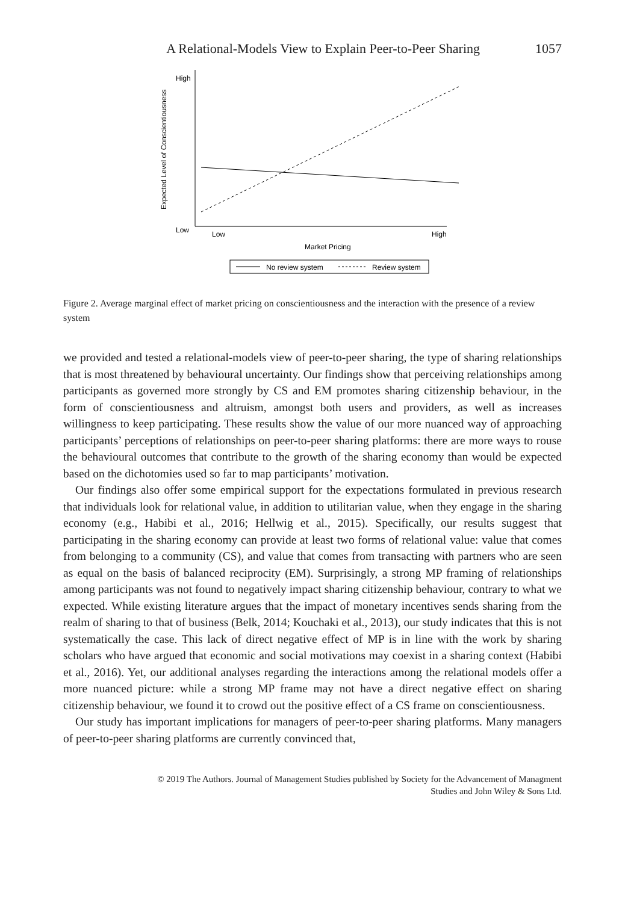A Relational-Models View to Explain Peer-to-Peer Sharing 1057
High
Low
Expected Level of Conscientiousness
Low
High
Market Pricing
No review system
Review system
Figure 2. Average marginal effect of market pricing on conscientiousness and the interaction with the presence of a review system
we provided and tested a relational-models view of peer-to-peer sharing, the type of sharing relationships that is most threatened by behavioural uncertainty. Our findings show that perceiving relationships among participants as governed more strongly by CS and EM promotes sharing citizenship behaviour, in the form of conscientiousness and altruism, amongst both users and providers, as well as increases willingness to keep participating. These results show the value of our more nuanced way of approaching participants’ perceptions of relationships on peer-to-peer sharing platforms: there are more ways to rouse the behavioural outcomes that contribute to the growth of the sharing economy than would be expected based on the dichotomies used so far to map participants’ motivation.
Our findings also offer some empirical support for the expectations formulated in previous research that individuals look for relational value, in addition to utilitarian value, when they engage in the sharing economy (e.g., Habibi et al., 2016; Hellwig et al., 2015). Specifically, our results suggest that participating in the sharing economy can provide at least two forms of relational value: value that comes from belonging to a community (CS), and value that comes from transacting with partners who are seen as equal on the basis of balanced reciprocity (EM). Surprisingly, a strong MP framing of relationships among participants was not found to negatively impact sharing citizenship behaviour, contrary to what we expected. While existing literature argues that the impact of monetary incentives sends sharing from the realm of sharing to that of business (Belk, 2014; Kouchaki et al., 2013), our study indicates that this is not systematically the case. This lack of direct negative effect of MP is in line with the work by sharing scholars who have argued that economic and social motivations may coexist in a sharing context (Habibi et al., 2016). Yet, our additional analyses regarding the interactions among the relational models offer a more nuanced picture: while a strong MP frame may not have a direct negative effect on sharing citizenship behaviour, we found it to crowd out the positive effect of a CS frame on conscientiousness.
Our study has important implications for managers of peer-to-peer sharing platforms. Many managers of peer-to-peer sharing platforms are currently convinced that,
© 2019 The Authors. Journal of Management Studies published by Society for the Advancement of Managment
Studies and John Wiley & Sons Ltd.